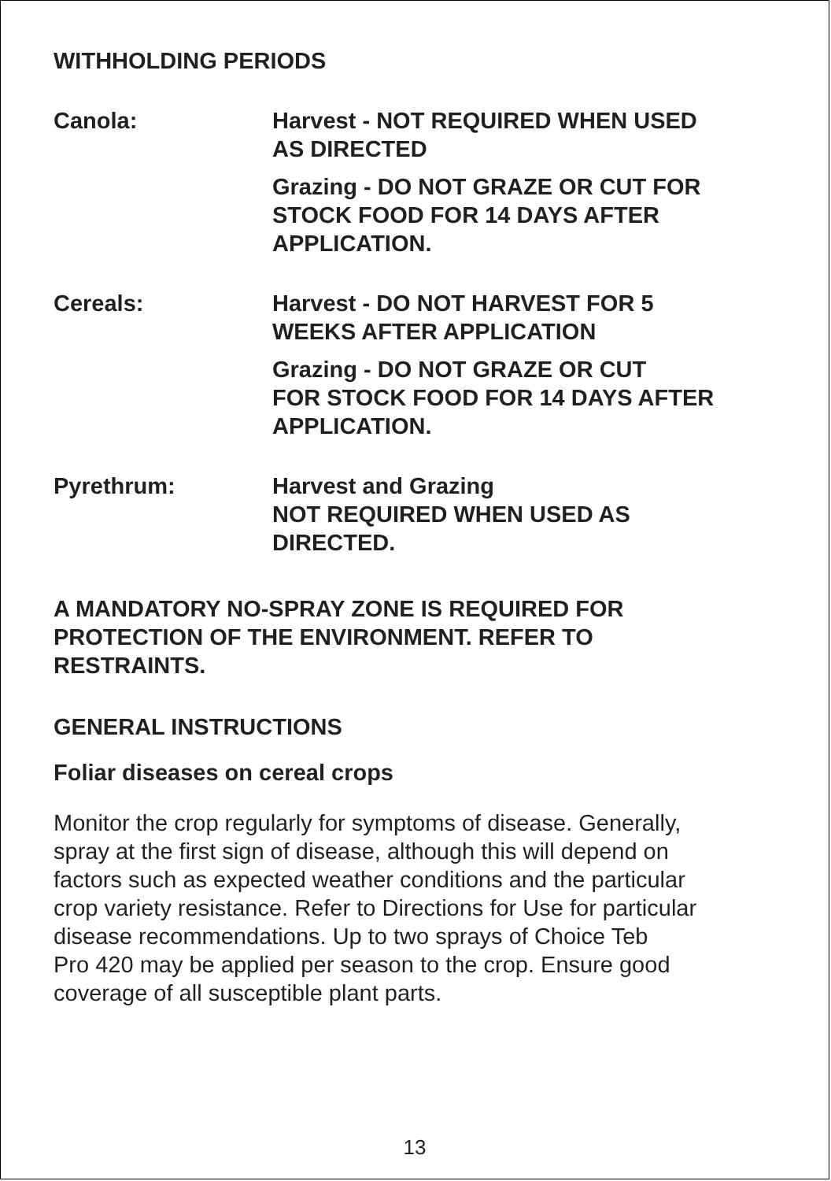WITHHOLDING PERIODS
Canola: Harvest - NOT REQUIRED WHEN USED
AS DIRECTED
Grazing - DO NOT GRAZE OR CUT FOR
STOCK FOOD FOR 14 DAYS AFTER
APPLICATION.
Cereals: Harvest - DO NOT HARVEST FOR 5
WEEKS AFTER APPLICATION
Grazing - DO NOT GRAZE OR CUT
FOR STOCK FOOD FOR 14 DAYS AFTER
APPLICATION.
Pyrethrum: Harvest and Grazing
NOT REQUIRED WHEN USED AS
DIRECTED.
A MANDATORY NO-SPRAY ZONE IS REQUIRED FOR
PROTECTION OF THE ENVIRONMENT. REFER TO
RESTRAINTS.
GENERAL INSTRUCTIONS
Foliar diseases on cereal crops
Monitor the crop regularly for symptoms of disease. Generally,
spray at the first sign of disease, although this will depend on
factors such as expected weather conditions and the particular
crop variety resistance. Refer to Directions for Use for particular
disease recommendations. Up to two sprays of Choice Teb
Pro 420 may be applied per season to the crop. Ensure good
coverage of all susceptible plant parts.
13